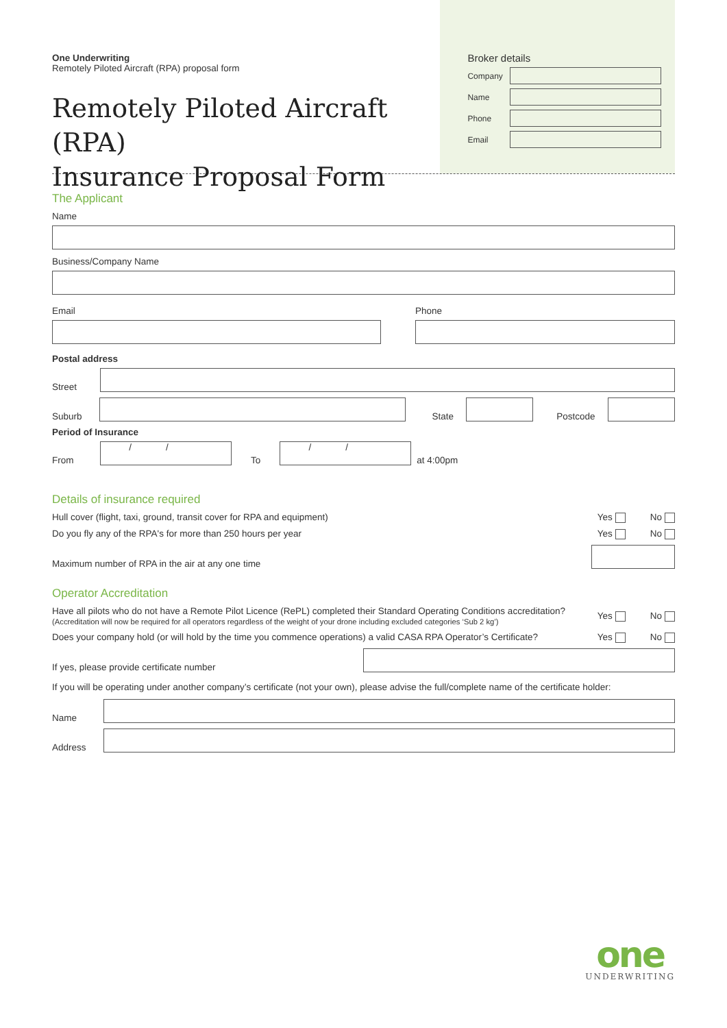One Underwriting
Remotely Piloted Aircraft (RPA) proposal form
Remotely Piloted Aircraft (RPA)
Insurance Proposal Form
Broker details
Company
Name
Phone
Email
The Applicant
Name
Business/Company Name
Email Phone
Postal address
Street
Suburb
State
Postcode
Period of Insurance
From
//
To
//
at 4:00pm
Details of insurance required
Hull cover (flight, taxi, ground, transit cover for RPA and equipment) Yes No
Do you fly any of the RPA's for more than 250 hours per year Yes No
Maximum number of RPA in the air at any one time
Operator Accreditation
Have all pilots who do not have a Remote Pilot Licence (RePL) completed their Standard Operating Conditions accreditation?
(Accreditation will now be required for all operators regardless of the weight of your drone including excluded categories ‘Sub 2 kg’) Yes No
Does your company hold (or will hold by the time you commence operations) a valid CASA RPA Operator’s Certificate? Yes No
If yes, please provide certificate number
If you will be operating under another company’s certificate (not your own), please advise the full/complete name of the certificate holder:
Name
Address
one
UNDERWRITING